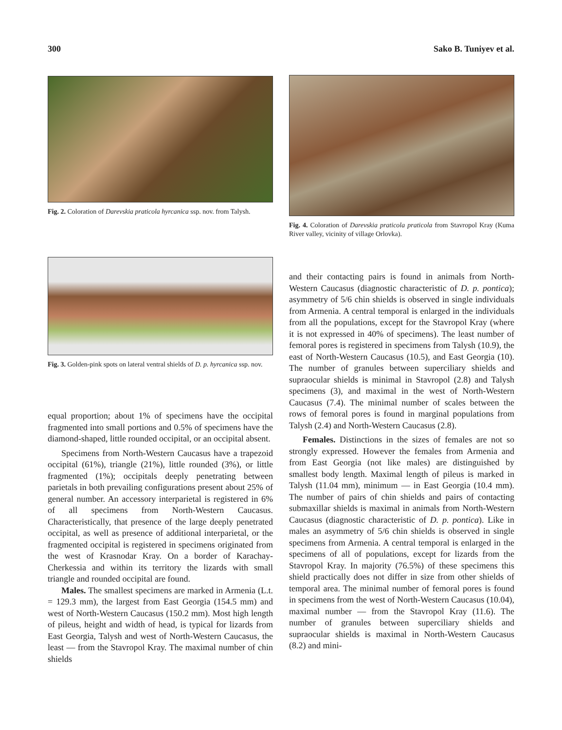300 Sako B. Tuniyev et al.
Fig. 2. Coloration of Darevskia praticola hyrcanica ssp. nov. from Talysh.
Fig. 4. Coloration of Darevskia praticola praticola from Stavropol Kray (Kuma River valley, vicinity of village Orlovka).
Fig. 3. Golden-pink spots on lateral ventral shields of D. p. hyrcanica ssp. nov.
equal proportion; about 1% of specimens have the occipital fragmented into small portions and 0.5% of specimens have the diamond-shaped, little rounded occipital, or an occipital absent.
Specimens from North-Western Caucasus have a trapezoid occipital (61%), triangle (21%), little rounded (3%), or little fragmented (1%); occipitals deeply penetrating between parietals in both prevailing configurations present about 25% of general number. An accessory interparietal is registered in 6% of all specimens from North-Western Caucasus. Characteristically, that presence of the large deeply penetrated occipital, as well as presence of additional interparietal, or the fragmented occipital is registered in specimens originated from the west of Krasnodar Kray. On a border of Karachay-Cherkessia and within its territory the lizards with small triangle and rounded occipital are found.
Males. The smallest specimens are marked in Armenia (L.t. = 129.3 mm), the largest from East Georgia (154.5 mm) and west of North-Western Caucasus (150.2 mm). Most high length of pileus, height and width of head, is typical for lizards from East Georgia, Talysh and west of North-Western Caucasus, the least — from the Stavropol Kray. The maximal number of chin shields
and their contacting pairs is found in animals from North-Western Caucasus (diagnostic characteristic of D. p. pontica); asymmetry of 5/6 chin shields is observed in single individuals from Armenia. A central temporal is enlarged in the individuals from all the populations, except for the Stavropol Kray (where it is not expressed in 40% of specimens). The least number of femoral pores is registered in specimens from Talysh (10.9), the east of North-Western Caucasus (10.5), and East Georgia (10). The number of granules between superciliary shields and supraocular shields is minimal in Stavropol (2.8) and Talysh specimens (3), and maximal in the west of North-Western Caucasus (7.4). The minimal number of scales between the rows of femoral pores is found in marginal populations from Talysh (2.4) and North-Western Caucasus (2.8).
Females. Distinctions in the sizes of females are not so strongly expressed. However the females from Armenia and from East Georgia (not like males) are distinguished by smallest body length. Maximal length of pileus is marked in Talysh (11.04 mm), minimum — in East Georgia (10.4 mm). The number of pairs of chin shields and pairs of contacting submaxillar shields is maximal in animals from North-Western Caucasus (diagnostic characteristic of D. p. pontica). Like in males an asymmetry of 5/6 chin shields is observed in single specimens from Armenia. A central temporal is enlarged in the specimens of all of populations, except for lizards from the Stavropol Kray. In majority (76.5%) of these specimens this shield practically does not differ in size from other shields of temporal area. The minimal number of femoral pores is found in specimens from the west of North-Western Caucasus (10.04), maximal number — from the Stavropol Kray (11.6). The number of granules between superciliary shields and supraocular shields is maximal in North-Western Caucasus (8.2) and mini-